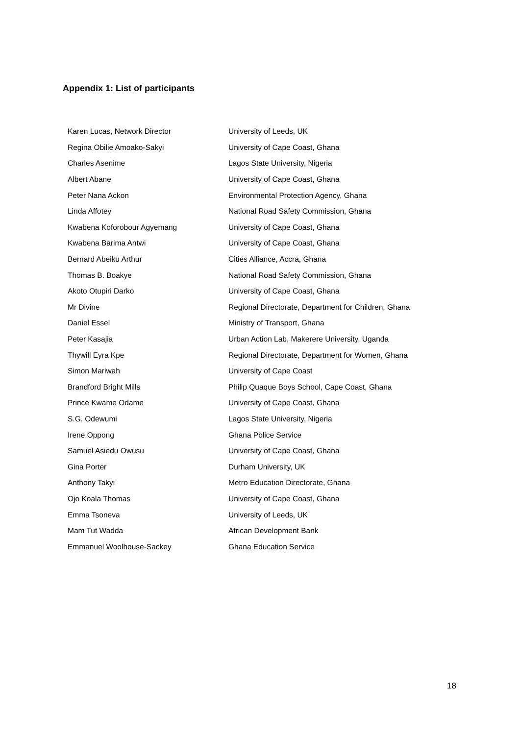Appendix 1: List of participants
| Karen Lucas, Network Director | University of Leeds, UK |
| Regina Obilie Amoako-Sakyi | University of Cape Coast, Ghana |
| Charles Asenime | Lagos State University, Nigeria |
| Albert Abane | University of Cape Coast, Ghana |
| Peter Nana Ackon | Environmental Protection Agency, Ghana |
| Linda Affotey | National Road Safety Commission, Ghana |
| Kwabena Koforobour Agyemang | University of Cape Coast, Ghana |
| Kwabena Barima Antwi | University of Cape Coast, Ghana |
| Bernard Abeiku Arthur | Cities Alliance, Accra, Ghana |
| Thomas B. Boakye | National Road Safety Commission, Ghana |
| Akoto Otupiri Darko | University of Cape Coast, Ghana |
| Mr Divine | Regional Directorate, Department for Children, Ghana |
| Daniel Essel | Ministry of Transport, Ghana |
| Peter Kasajia | Urban Action Lab, Makerere University, Uganda |
| Thywill Eyra Kpe | Regional Directorate, Department for Women, Ghana |
| Simon Mariwah | University of Cape Coast |
| Brandford Bright Mills | Philip Quaque Boys School, Cape Coast, Ghana |
| Prince Kwame Odame | University of Cape Coast, Ghana |
| S.G. Odewumi | Lagos State University, Nigeria |
| Irene Oppong | Ghana Police Service |
| Samuel Asiedu Owusu | University of Cape Coast, Ghana |
| Gina Porter | Durham University, UK |
| Anthony Takyi | Metro Education Directorate, Ghana |
| Ojo Koala Thomas | University of Cape Coast, Ghana |
| Emma Tsoneva | University of Leeds, UK |
| Mam Tut Wadda | African Development Bank |
| Emmanuel Woolhouse-Sackey | Ghana Education Service |
18